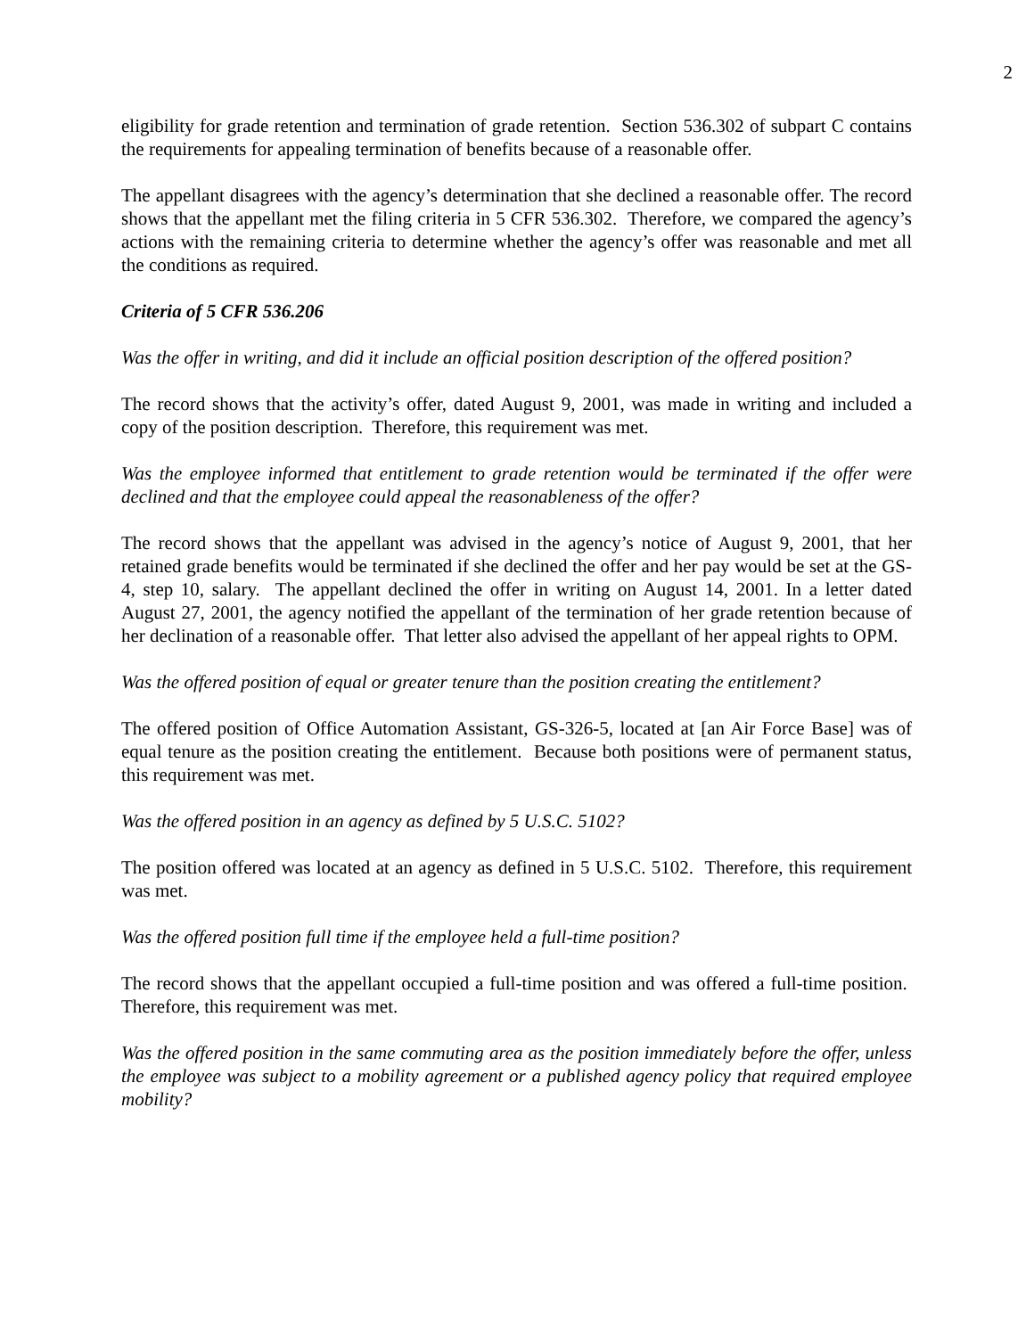2
eligibility for grade retention and termination of grade retention. Section 536.302 of subpart C contains the requirements for appealing termination of benefits because of a reasonable offer.
The appellant disagrees with the agency’s determination that she declined a reasonable offer. The record shows that the appellant met the filing criteria in 5 CFR 536.302. Therefore, we compared the agency’s actions with the remaining criteria to determine whether the agency’s offer was reasonable and met all the conditions as required.
Criteria of 5 CFR 536.206
Was the offer in writing, and did it include an official position description of the offered position?
The record shows that the activity’s offer, dated August 9, 2001, was made in writing and included a copy of the position description. Therefore, this requirement was met.
Was the employee informed that entitlement to grade retention would be terminated if the offer were declined and that the employee could appeal the reasonableness of the offer?
The record shows that the appellant was advised in the agency’s notice of August 9, 2001, that her retained grade benefits would be terminated if she declined the offer and her pay would be set at the GS-4, step 10, salary. The appellant declined the offer in writing on August 14, 2001. In a letter dated August 27, 2001, the agency notified the appellant of the termination of her grade retention because of her declination of a reasonable offer. That letter also advised the appellant of her appeal rights to OPM.
Was the offered position of equal or greater tenure than the position creating the entitlement?
The offered position of Office Automation Assistant, GS-326-5, located at [an Air Force Base] was of equal tenure as the position creating the entitlement. Because both positions were of permanent status, this requirement was met.
Was the offered position in an agency as defined by 5 U.S.C. 5102?
The position offered was located at an agency as defined in 5 U.S.C. 5102. Therefore, this requirement was met.
Was the offered position full time if the employee held a full-time position?
The record shows that the appellant occupied a full-time position and was offered a full-time position. Therefore, this requirement was met.
Was the offered position in the same commuting area as the position immediately before the offer, unless the employee was subject to a mobility agreement or a published agency policy that required employee mobility?